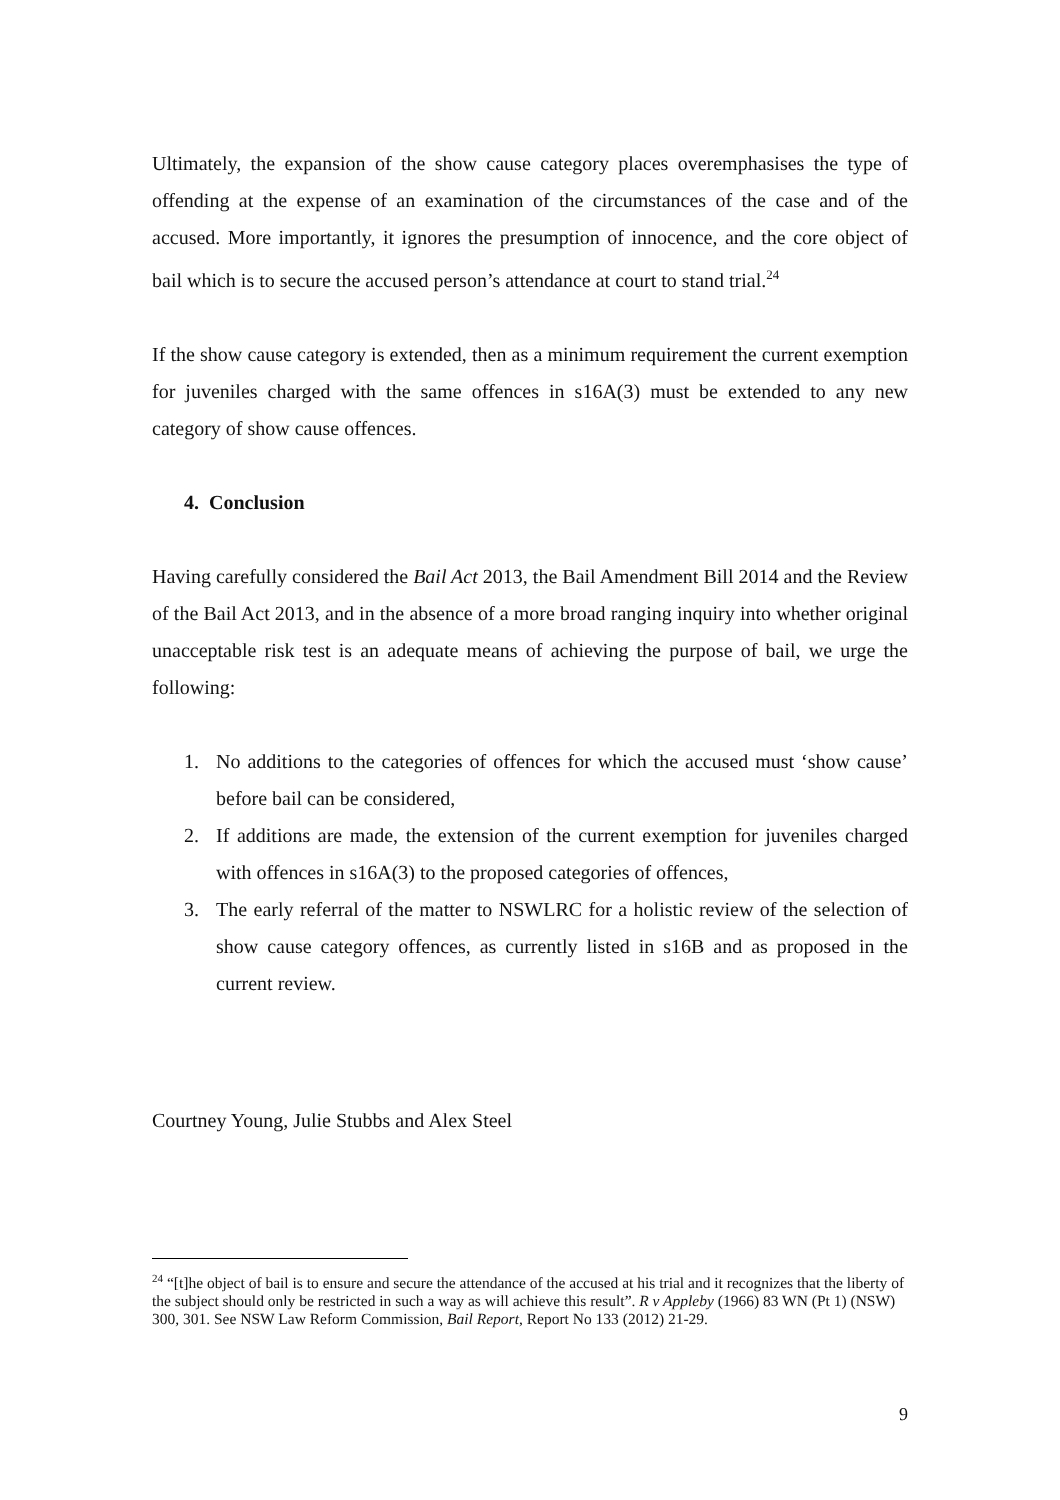Ultimately, the expansion of the show cause category places overemphasises the type of offending at the expense of an examination of the circumstances of the case and of the accused. More importantly, it ignores the presumption of innocence, and the core object of bail which is to secure the accused person’s attendance at court to stand trial.<sup>24</sup>
If the show cause category is extended, then as a minimum requirement the current exemption for juveniles charged with the same offences in s16A(3) must be extended to any new category of show cause offences.
4. Conclusion
Having carefully considered the Bail Act 2013, the Bail Amendment Bill 2014 and the Review of the Bail Act 2013, and in the absence of a more broad ranging inquiry into whether original unacceptable risk test is an adequate means of achieving the purpose of bail, we urge the following:
1. No additions to the categories of offences for which the accused must ‘show cause’ before bail can be considered,
2. If additions are made, the extension of the current exemption for juveniles charged with offences in s16A(3) to the proposed categories of offences,
3. The early referral of the matter to NSWLRC for a holistic review of the selection of show cause category offences, as currently listed in s16B and as proposed in the current review.
Courtney Young, Julie Stubbs and Alex Steel
<sup>24</sup> “[t]he object of bail is to ensure and secure the attendance of the accused at his trial and it recognizes that the liberty of the subject should only be restricted in such a way as will achieve this result”. R v Appleby (1966) 83 WN (Pt 1) (NSW) 300, 301. See NSW Law Reform Commission, Bail Report, Report No 133 (2012) 21-29.
9